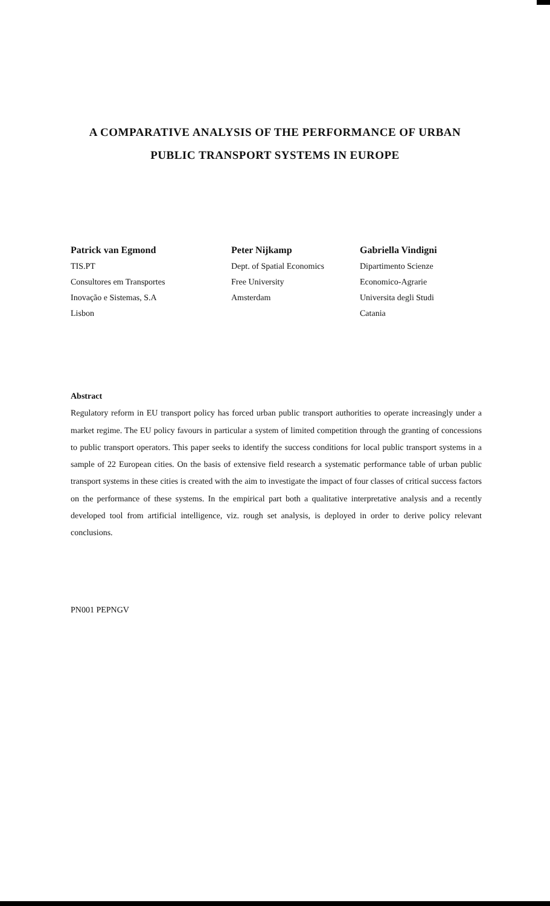A COMPARATIVE ANALYSIS OF THE PERFORMANCE OF URBAN
PUBLIC TRANSPORT SYSTEMS IN EUROPE
Patrick van Egmond
TIS.PT
Consultores em Transportes
Inovação e Sistemas, S.A
Lisbon
Peter Nijkamp
Dept. of Spatial Economics
Free University
Amsterdam
Gabriella Vindigni
Dipartimento Scienze
Economico-Agrarie
Universita degli Studi
Catania
Abstract
Regulatory reform in EU transport policy has forced urban public transport authorities to operate increasingly under a market regime. The EU policy favours in particular a system of limited competition through the granting of concessions to public transport operators. This paper seeks to identify the success conditions for local public transport systems in a sample of 22 European cities. On the basis of extensive field research a systematic performance table of urban public transport systems in these cities is created with the aim to investigate the impact of four classes of critical success factors on the performance of these systems. In the empirical part both a qualitative interpretative analysis and a recently developed tool from artificial intelligence, viz. rough set analysis, is deployed in order to derive policy relevant conclusions.
PN001 PEPNGV